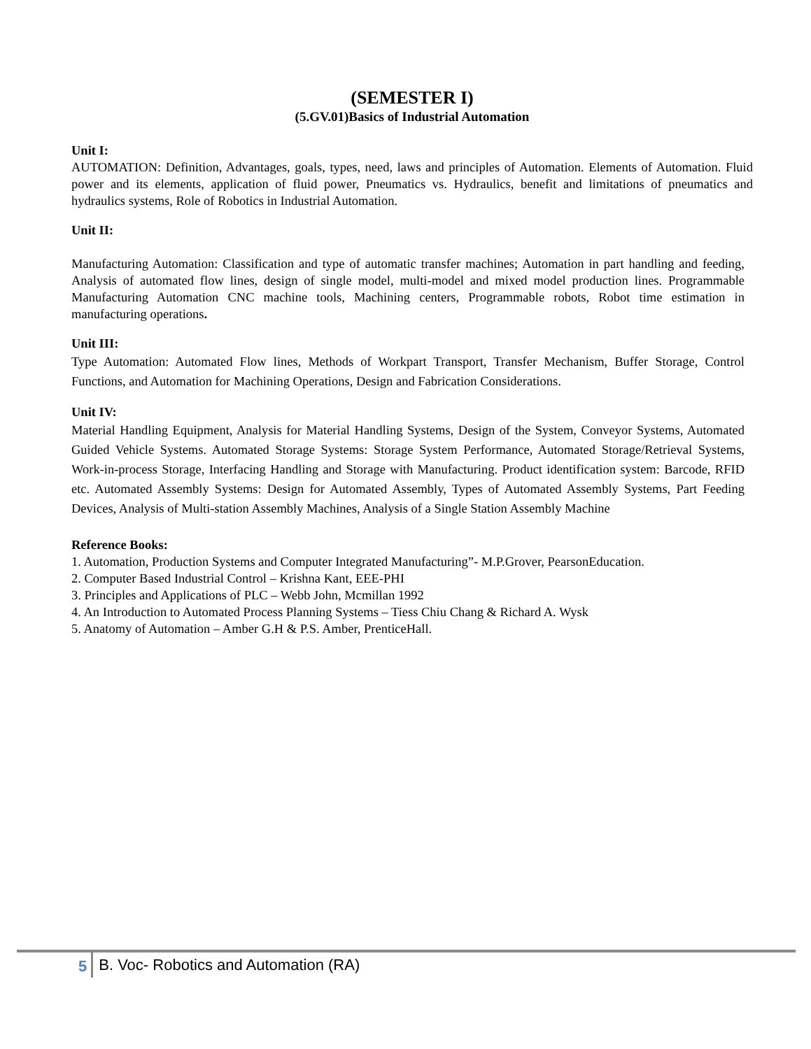(SEMESTER I)
(5.GV.01)Basics of Industrial Automation
Unit I:
AUTOMATION: Definition, Advantages, goals, types, need, laws and principles of Automation. Elements of Automation. Fluid power and its elements, application of fluid power, Pneumatics vs. Hydraulics, benefit and limitations of pneumatics and hydraulics systems, Role of Robotics in Industrial Automation.
Unit II:
Manufacturing Automation: Classification and type of automatic transfer machines; Automation in part handling and feeding, Analysis of automated flow lines, design of single model, multi-model and mixed model production lines. Programmable Manufacturing Automation CNC machine tools, Machining centers, Programmable robots, Robot time estimation in manufacturing operations.
Unit III:
Type Automation: Automated Flow lines, Methods of Workpart Transport, Transfer Mechanism, Buffer Storage, Control Functions, and Automation for Machining Operations, Design and Fabrication Considerations.
Unit IV:
Material Handling Equipment, Analysis for Material Handling Systems, Design of the System, Conveyor Systems, Automated Guided Vehicle Systems. Automated Storage Systems: Storage System Performance, Automated Storage/Retrieval Systems, Work-in-process Storage, Interfacing Handling and Storage with Manufacturing. Product identification system: Barcode, RFID etc. Automated Assembly Systems: Design for Automated Assembly, Types of Automated Assembly Systems, Part Feeding Devices, Analysis of Multi-station Assembly Machines, Analysis of a Single Station Assembly Machine
Reference Books:
1. Automation, Production Systems and Computer Integrated Manufacturing”- M.P.Grover, PearsonEducation.
2. Computer Based Industrial Control – Krishna Kant, EEE-PHI
3. Principles and Applications of PLC – Webb John, Mcmillan 1992
4. An Introduction to Automated Process Planning Systems – Tiess Chiu Chang & Richard A. Wysk
5. Anatomy of Automation – Amber G.H & P.S. Amber, PrenticeHall.
5 B. Voc- Robotics and Automation (RA)